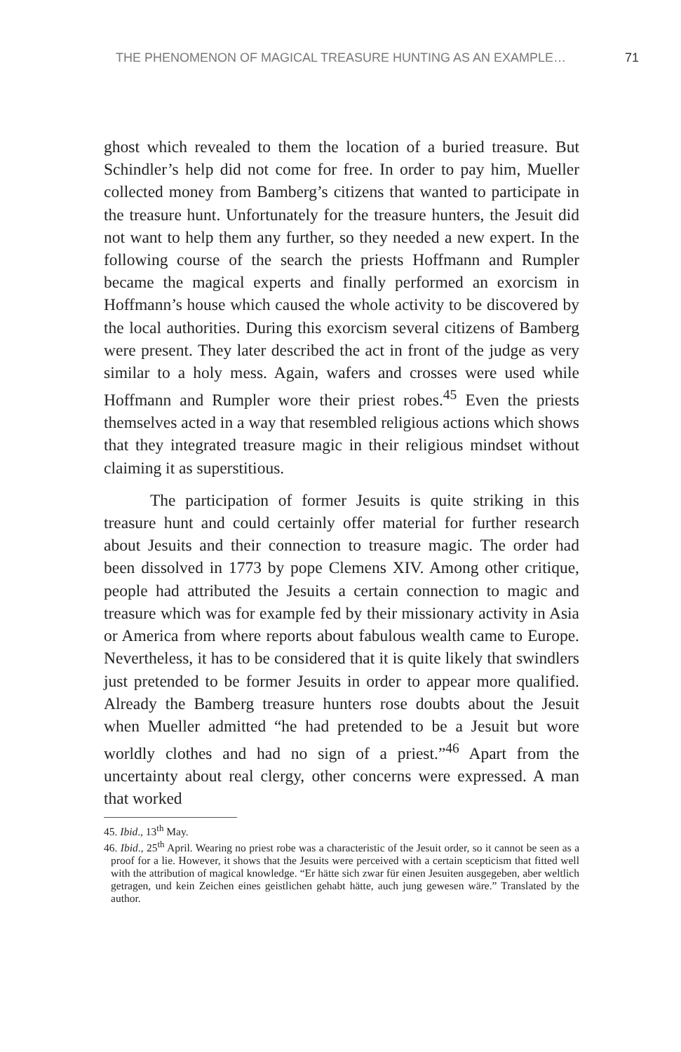THE PHENOMENON OF MAGICAL TREASURE HUNTING AS AN EXAMPLE… 71
ghost which revealed to them the location of a buried treasure. But Schindler’s help did not come for free. In order to pay him, Mueller collected money from Bamberg’s citizens that wanted to participate in the treasure hunt. Unfortunately for the treasure hunters, the Jesuit did not want to help them any further, so they needed a new expert. In the following course of the search the priests Hoffmann and Rumpler became the magical experts and finally performed an exorcism in Hoffmann’s house which caused the whole activity to be discovered by the local authorities. During this exorcism several citizens of Bamberg were present. They later described the act in front of the judge as very similar to a holy mess. Again, wafers and crosses were used while Hoffmann and Rumpler wore their priest robes.<sup>45</sup> Even the priests themselves acted in a way that resembled religious actions which shows that they integrated treasure magic in their religious mindset without claiming it as superstitious.
The participation of former Jesuits is quite striking in this treasure hunt and could certainly offer material for further research about Jesuits and their connection to treasure magic. The order had been dissolved in 1773 by pope Clemens XIV. Among other critique, people had attributed the Jesuits a certain connection to magic and treasure which was for example fed by their missionary activity in Asia or America from where reports about fabulous wealth came to Europe. Nevertheless, it has to be considered that it is quite likely that swindlers just pretended to be former Jesuits in order to appear more qualified. Already the Bamberg treasure hunters rose doubts about the Jesuit when Mueller admitted “he had pretended to be a Jesuit but wore worldly clothes and had no sign of a priest.”<sup>46</sup> Apart from the uncertainty about real clergy, other concerns were expressed. A man that worked
45. Ibid., 13<sup>th</sup> May.
46. Ibid., 25<sup>th</sup> April. Wearing no priest robe was a characteristic of the Jesuit order, so it cannot be seen as a proof for a lie. However, it shows that the Jesuits were perceived with a certain scepticism that fitted well with the attribution of magical knowledge. “Er hätte sich zwar für einen Jesuiten ausgegeben, aber weltlich getragen, und kein Zeichen eines geistlichen gehabt hätte, auch jung gewesen wäre.” Translated by the author.